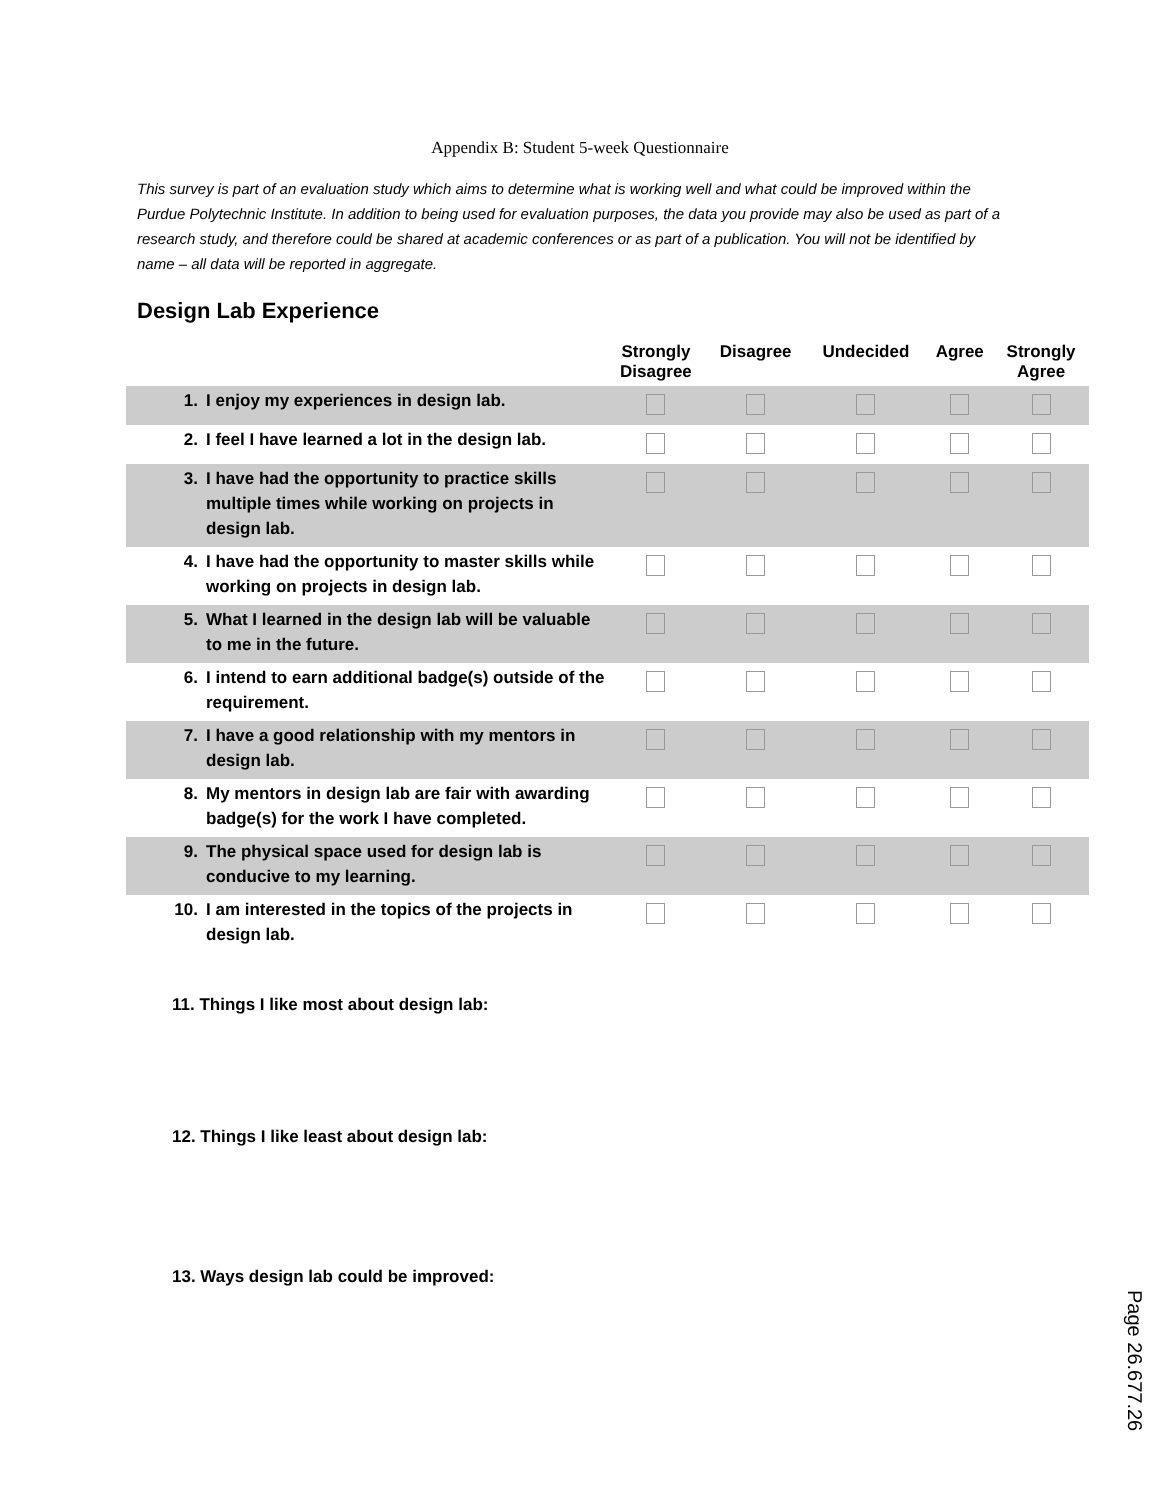Appendix B: Student 5-week Questionnaire
This survey is part of an evaluation study which aims to determine what is working well and what could be improved within the Purdue Polytechnic Institute. In addition to being used for evaluation purposes, the data you provide may also be used as part of a research study, and therefore could be shared at academic conferences or as part of a publication. You will not be identified by name – all data will be reported in aggregate.
Design Lab Experience
| | | Strongly Disagree | Disagree | Undecided | Agree | Strongly Agree |
| --- | --- | --- | --- | --- | --- | --- |
| 1. | I enjoy my experiences in design lab. | | | | | |
| 2. | I feel I have learned a lot in the design lab. | | | | | |
| 3. | I have had the opportunity to practice skills multiple times while working on projects in design lab. | | | | | |
| 4. | I have had the opportunity to master skills while working on projects in design lab. | | | | | |
| 5. | What I learned in the design lab will be valuable to me in the future. | | | | | |
| 6. | I intend to earn additional badge(s) outside of the requirement. | | | | | |
| 7. | I have a good relationship with my mentors in design lab. | | | | | |
| 8. | My mentors in design lab are fair with awarding badge(s) for the work I have completed. | | | | | |
| 9. | The physical space used for design lab is conducive to my learning. | | | | | |
| 10. | I am interested in the topics of the projects in design lab. | | | | | |
11. Things I like most about design lab:
12. Things I like least about design lab:
13. Ways design lab could be improved:
Page 26.677.26